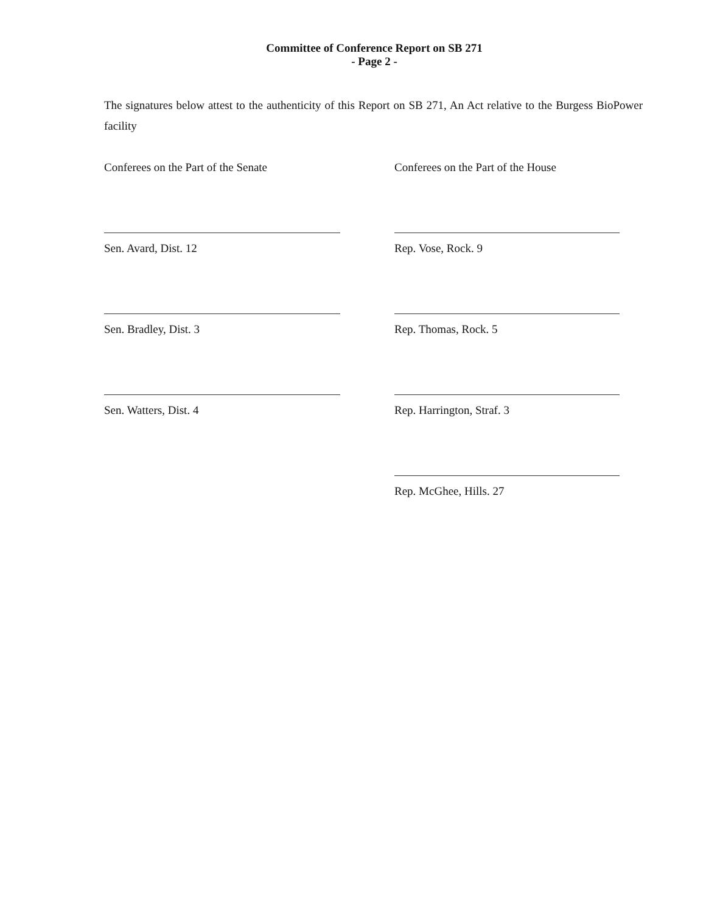Committee of Conference Report on SB 271
- Page 2 -
The signatures below attest to the authenticity of this Report on SB 271, An Act relative to the Burgess BioPower facility
Conferees on the Part of the Senate Conferees on the Part of the House
Sen. Avard, Dist. 12 Rep. Vose, Rock. 9
Sen. Bradley, Dist. 3 Rep. Thomas, Rock. 5
Sen. Watters, Dist. 4 Rep. Harrington, Straf. 3
Rep. McGhee, Hills. 27